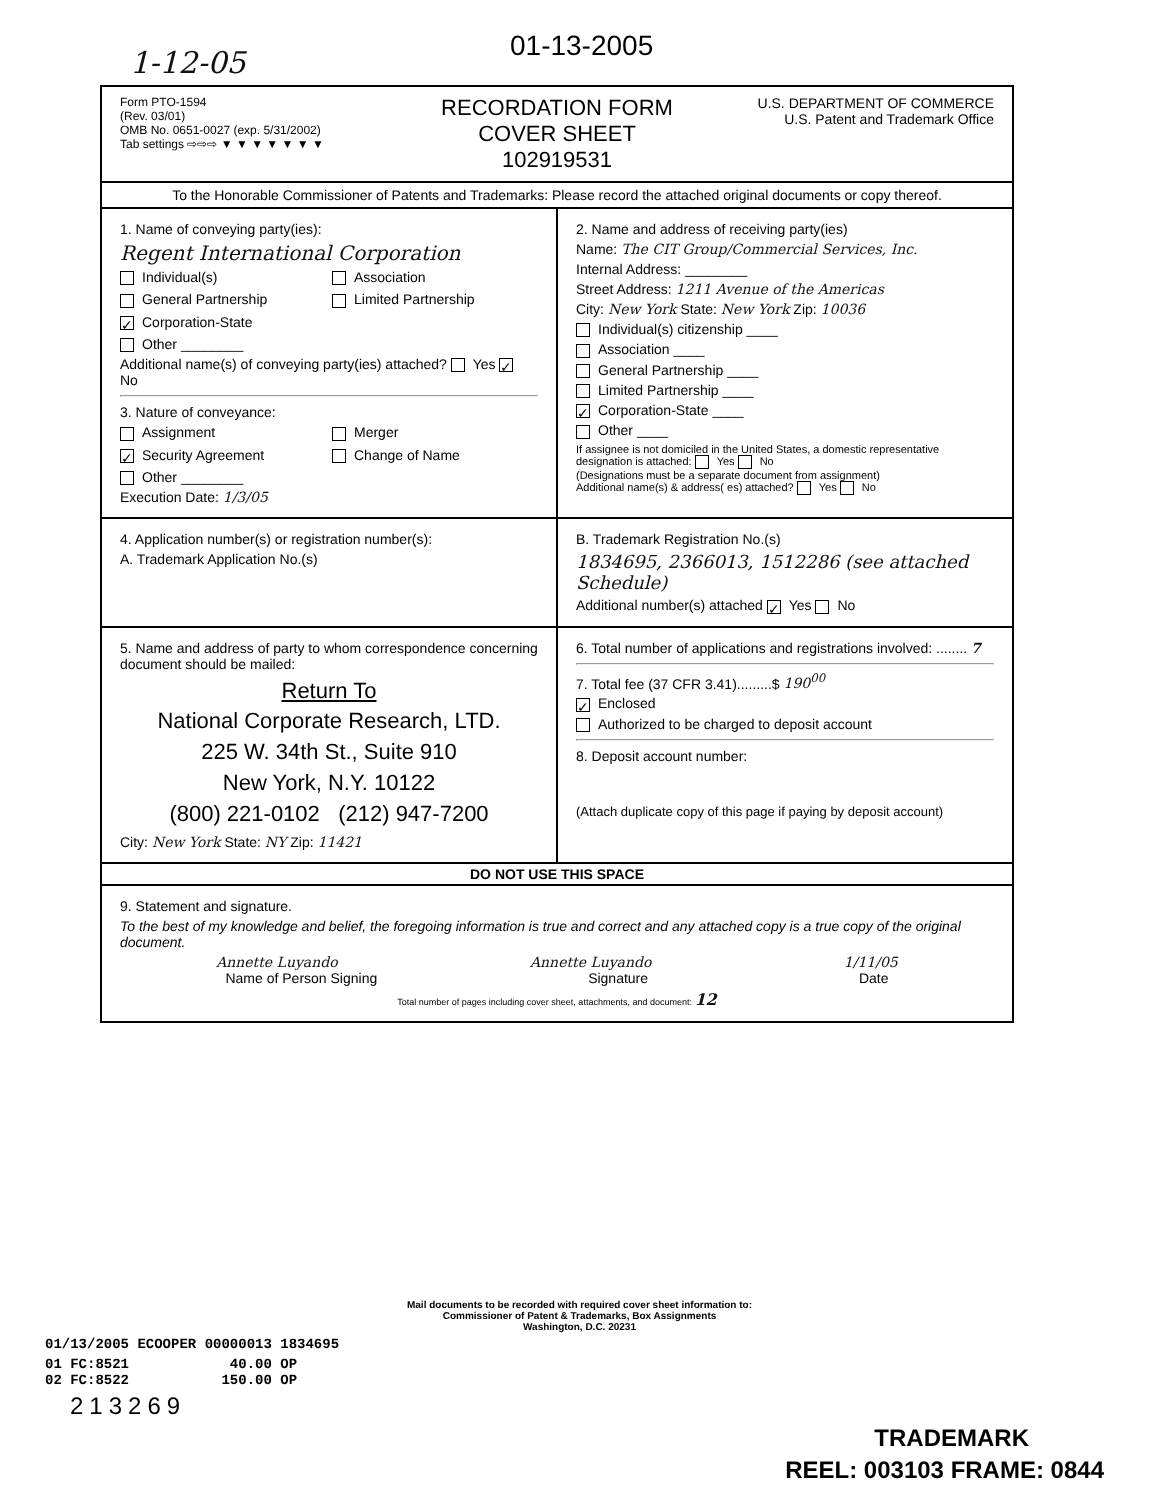1-12-05 01-13-2005
Form PTO-1594
(Rev. 03/01)
OMB No. 0651-0027 (exp. 5/31/2002)
Tab settings ⇨⇨⇨ ▼ ▼ ▼ ▼ ▼ ▼ ▼
RECORDATION FORM COVER SHEET
102919531
U.S. DEPARTMENT OF COMMERCE
U.S. Patent and Trademark Office
To the Honorable Commissioner of Patents and Trademarks: Please record the attached original documents or copy thereof.
1. Name of conveying party(ies):
Regent International Corporation
Individual(s) Association General Partnership Limited Partnership ✓ Corporation-State Other ________
Additional name(s) of conveying party(ies) attached? Yes ✓ No
3. Nature of conveyance:
Assignment Merger ✓ Security Agreement Change of Name Other ________
Execution Date: 1/3/05
2. Name and address of receiving party(ies)
Name: The CIT Group/Commercial Services, Inc.
Internal Address: ________
Street Address: 1211 Avenue of the Americas
City: New York State: New York Zip: 10036
Individual(s) citizenship ____
Association ____
General Partnership ____
Limited Partnership ____
✓ Corporation-State ____
Other ____
If assignee is not domiciled in the United States, a domestic representative designation is attached: Yes No
(Designations must be a separate document from assignment)
Additional name(s) & address( es) attached? Yes No
4. Application number(s) or registration number(s):
A. Trademark Application No.(s)
B. Trademark Registration No.(s)
1834695, 2366013, 1512286 (see attached Schedule)
Additional number(s) attached ✓ Yes No
5. Name and address of party to whom correspondence concerning document should be mailed:
Return To
National Corporate Research, LTD.
225 W. 34th St., Suite 910
New York, N.Y. 10122
(800) 221-0102 (212) 947-7200
City: New York State: NY Zip: 11421
6. Total number of applications and registrations involved: ........ 7
7. Total fee (37 CFR 3.41).........$ 190<sup>00</sup>
✓ Enclosed
Authorized to be charged to deposit account
8. Deposit account number:
(Attach duplicate copy of this page if paying by deposit account)
DO NOT USE THIS SPACE
9. Statement and signature.
To the best of my knowledge and belief, the foregoing information is true and correct and any attached copy is a true copy of the original document.
Annette Luyando Annette Luyando 1/11/05
Name of Person Signing Signature Date
Total number of pages including cover sheet, attachments, and document: 12
Mail documents to be recorded with required cover sheet information to:
Commissioner of Patent & Trademarks, Box Assignments
Washington, D.C. 20231
01/13/2005 ECOOPER 00000013 1834695
01 FC:8521 40.00 OP
02 FC:8522 150.00 OP
213269
TRADEMARK
REEL: 003103 FRAME: 0844